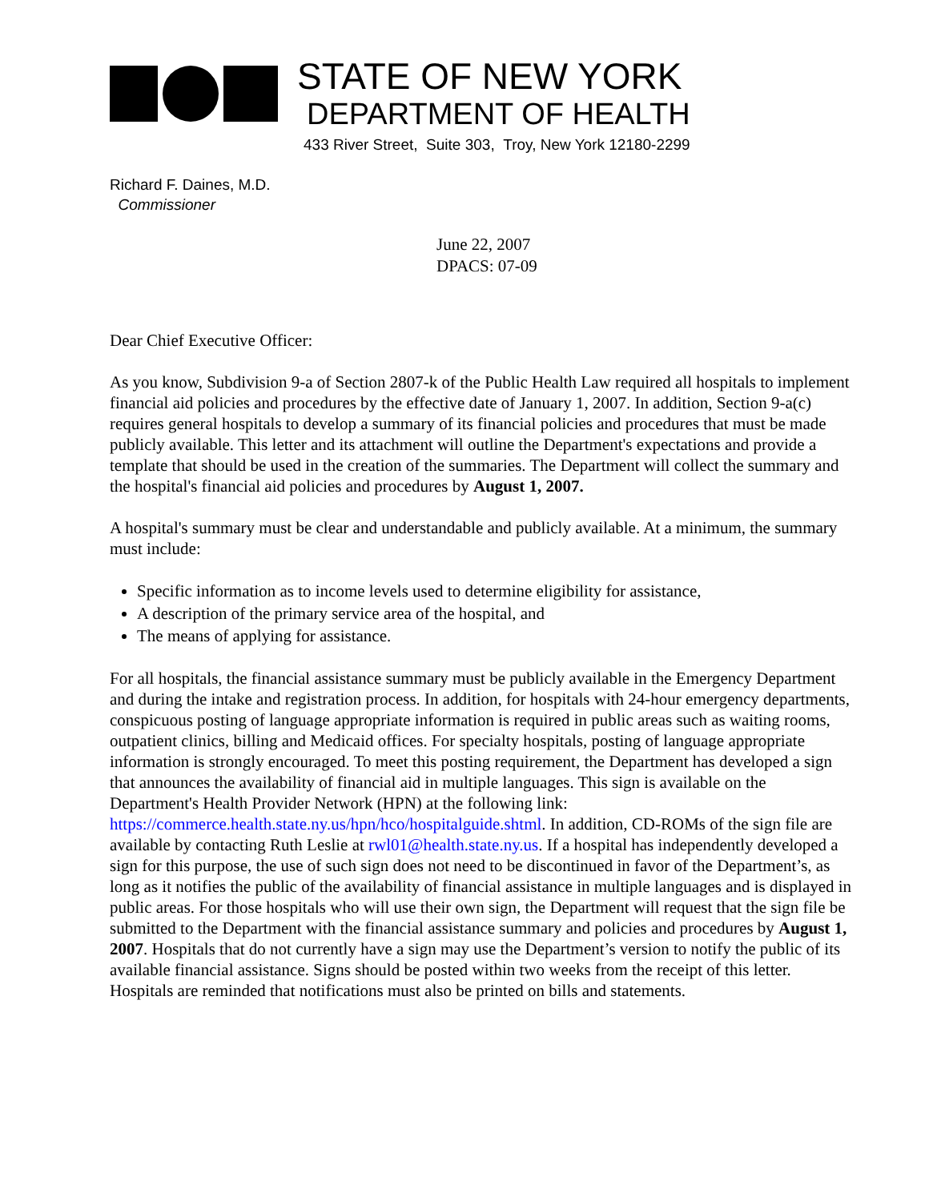STATE OF NEW YORK
DEPARTMENT OF HEALTH
433 River Street, Suite 303, Troy, New York 12180-2299
Richard F. Daines, M.D.
Commissioner
June 22, 2007
DPACS: 07-09
Dear Chief Executive Officer:
As you know, Subdivision 9-a of Section 2807-k of the Public Health Law required all hospitals to implement financial aid policies and procedures by the effective date of January 1, 2007. In addition, Section 9-a(c) requires general hospitals to develop a summary of its financial policies and procedures that must be made publicly available. This letter and its attachment will outline the Department's expectations and provide a template that should be used in the creation of the summaries. The Department will collect the summary and the hospital's financial aid policies and procedures by August 1, 2007.
A hospital's summary must be clear and understandable and publicly available. At a minimum, the summary must include:
Specific information as to income levels used to determine eligibility for assistance,
A description of the primary service area of the hospital, and
The means of applying for assistance.
For all hospitals, the financial assistance summary must be publicly available in the Emergency Department and during the intake and registration process. In addition, for hospitals with 24-hour emergency departments, conspicuous posting of language appropriate information is required in public areas such as waiting rooms, outpatient clinics, billing and Medicaid offices. For specialty hospitals, posting of language appropriate information is strongly encouraged. To meet this posting requirement, the Department has developed a sign that announces the availability of financial aid in multiple languages. This sign is available on the Department's Health Provider Network (HPN) at the following link: https://commerce.health.state.ny.us/hpn/hco/hospitalguide.shtml. In addition, CD-ROMs of the sign file are available by contacting Ruth Leslie at rwl01@health.state.ny.us. If a hospital has independently developed a sign for this purpose, the use of such sign does not need to be discontinued in favor of the Department’s, as long as it notifies the public of the availability of financial assistance in multiple languages and is displayed in public areas. For those hospitals who will use their own sign, the Department will request that the sign file be submitted to the Department with the financial assistance summary and policies and procedures by August 1, 2007. Hospitals that do not currently have a sign may use the Department’s version to notify the public of its available financial assistance. Signs should be posted within two weeks from the receipt of this letter. Hospitals are reminded that notifications must also be printed on bills and statements.